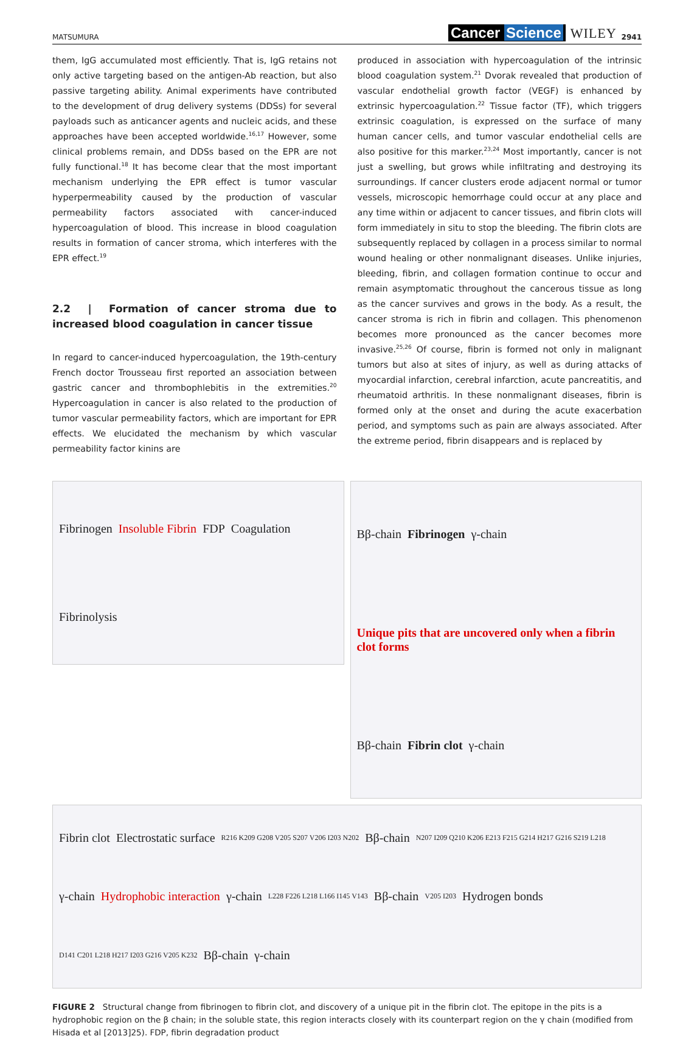MATSUMURA
Cancer Science WILEY 2941
them, IgG accumulated most efficiently. That is, IgG retains not only active targeting based on the antigen-Ab reaction, but also passive targeting ability. Animal experiments have contributed to the development of drug delivery systems (DDSs) for several payloads such as anticancer agents and nucleic acids, and these approaches have been accepted worldwide.<sup>16,17</sup> However, some clinical problems remain, and DDSs based on the EPR are not fully functional.<sup>18</sup> It has become clear that the most important mechanism underlying the EPR effect is tumor vascular hyperpermeability caused by the production of vascular permeability factors associated with cancer-induced hypercoagulation of blood. This increase in blood coagulation results in formation of cancer stroma, which interferes with the EPR effect.<sup>19</sup>
2.2 | Formation of cancer stroma due to increased blood coagulation in cancer tissue
In regard to cancer-induced hypercoagulation, the 19th-century French doctor Trousseau first reported an association between gastric cancer and thrombophlebitis in the extremities.<sup>20</sup> Hypercoagulation in cancer is also related to the production of tumor vascular permeability factors, which are important for EPR effects. We elucidated the mechanism by which vascular permeability factor kinins are
produced in association with hypercoagulation of the intrinsic blood coagulation system.<sup>21</sup> Dvorak revealed that production of vascular endothelial growth factor (VEGF) is enhanced by extrinsic hypercoagulation.<sup>22</sup> Tissue factor (TF), which triggers extrinsic coagulation, is expressed on the surface of many human cancer cells, and tumor vascular endothelial cells are also positive for this marker.<sup>23,24</sup> Most importantly, cancer is not just a swelling, but grows while infiltrating and destroying its surroundings. If cancer clusters erode adjacent normal or tumor vessels, microscopic hemorrhage could occur at any place and any time within or adjacent to cancer tissues, and fibrin clots will form immediately in situ to stop the bleeding. The fibrin clots are subsequently replaced by collagen in a process similar to normal wound healing or other nonmalignant diseases. Unlike injuries, bleeding, fibrin, and collagen formation continue to occur and remain asymptomatic throughout the cancerous tissue as long as the cancer survives and grows in the body. As a result, the cancer stroma is rich in fibrin and collagen. This phenomenon becomes more pronounced as the cancer becomes more invasive.<sup>25,26</sup> Of course, fibrin is formed not only in malignant tumors but also at sites of injury, as well as during attacks of myocardial infarction, cerebral infarction, acute pancreatitis, and rheumatoid arthritis. In these nonmalignant diseases, fibrin is formed only at the onset and during the acute exacerbation period, and symptoms such as pain are always associated. After the extreme period, fibrin disappears and is replaced by
Fibrinogen Insoluble Fibrin FDP Coagulation Fibrinolysis
Bβ-chain Fibrinogen γ-chain Unique pits that are uncovered only when a fibrin clot forms Bβ-chain Fibrin clot γ-chain
Fibrin clot Electrostatic surface R216 K209 G208 V205 S207 V206 I203 N202 Bβ-chain N207 I209 Q210 K206 E213 F215 G214 H217 G216 S219 L218 γ-chain Hydrophobic interaction γ-chain L228 F226 L218 L166 I145 V143 Bβ-chain V205 I203 Hydrogen bonds D141 C201 L218 H217 I203 G216 V205 K232 Bβ-chain γ-chain
FIGURE 2 Structural change from fibrinogen to fibrin clot, and discovery of a unique pit in the fibrin clot. The epitope in the pits is a hydrophobic region on the β chain; in the soluble state, this region interacts closely with its counterpart region on the γ chain (modified from Hisada et al [2013]25). FDP, fibrin degradation product